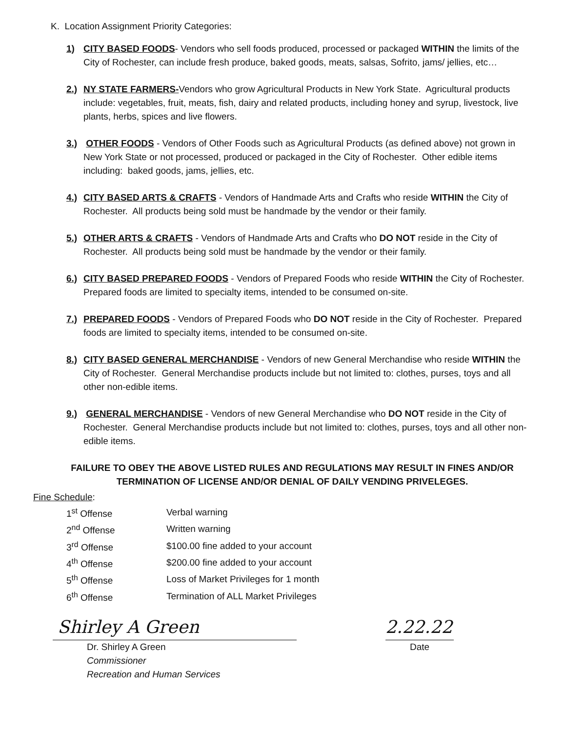K. Location Assignment Priority Categories:
1) CITY BASED FOODS- Vendors who sell foods produced, processed or packaged WITHIN the limits of the City of Rochester, can include fresh produce, baked goods, meats, salsas, Sofrito, jams/ jellies, etc…
2.) NY STATE FARMERS-Vendors who grow Agricultural Products in New York State. Agricultural products include: vegetables, fruit, meats, fish, dairy and related products, including honey and syrup, livestock, live plants, herbs, spices and live flowers.
3.) OTHER FOODS - Vendors of Other Foods such as Agricultural Products (as defined above) not grown in New York State or not processed, produced or packaged in the City of Rochester. Other edible items including: baked goods, jams, jellies, etc.
4.) CITY BASED ARTS & CRAFTS - Vendors of Handmade Arts and Crafts who reside WITHIN the City of Rochester. All products being sold must be handmade by the vendor or their family.
5.) OTHER ARTS & CRAFTS - Vendors of Handmade Arts and Crafts who DO NOT reside in the City of Rochester. All products being sold must be handmade by the vendor or their family.
6.) CITY BASED PREPARED FOODS - Vendors of Prepared Foods who reside WITHIN the City of Rochester. Prepared foods are limited to specialty items, intended to be consumed on-site.
7.) PREPARED FOODS - Vendors of Prepared Foods who DO NOT reside in the City of Rochester. Prepared foods are limited to specialty items, intended to be consumed on-site.
8.) CITY BASED GENERAL MERCHANDISE - Vendors of new General Merchandise who reside WITHIN the City of Rochester. General Merchandise products include but not limited to: clothes, purses, toys and all other non-edible items.
9.) GENERAL MERCHANDISE - Vendors of new General Merchandise who DO NOT reside in the City of Rochester. General Merchandise products include but not limited to: clothes, purses, toys and all other non-edible items.
FAILURE TO OBEY THE ABOVE LISTED RULES AND REGULATIONS MAY RESULT IN FINES AND/OR
TERMINATION OF LICENSE AND/OR DENIAL OF DAILY VENDING PRIVELEGES.
Fine Schedule:
| 1<sup>st</sup> Offense | Verbal warning |
| 2<sup>nd</sup> Offense | Written warning |
| 3<sup>rd</sup> Offense | $100.00 fine added to your account |
| 4<sup>th</sup> Offense | $200.00 fine added to your account |
| 5<sup>th</sup> Offense | Loss of Market Privileges for 1 month |
| 6<sup>th</sup> Offense | Termination of ALL Market Privileges |
Shirley A Green
Dr. Shirley A Green
Commissioner
Recreation and Human Services
2.22.22
Date